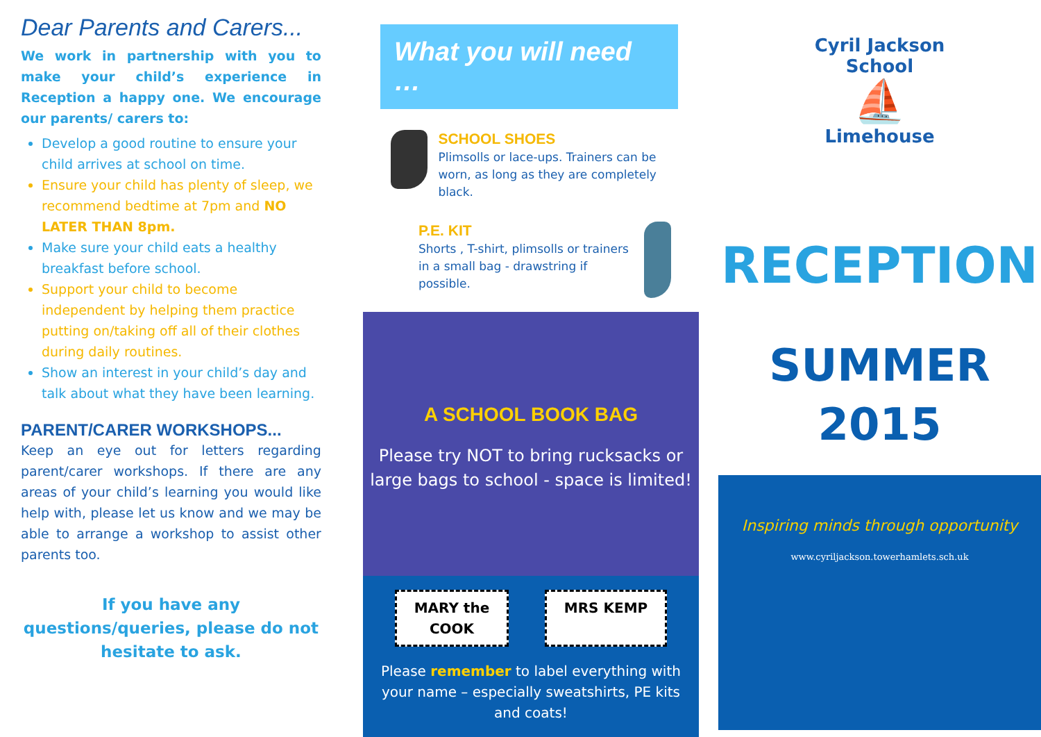Dear Parents and Carers...
We work in partnership with you to make your child’s experience in Reception a happy one. We encourage our parents/ carers to:
Develop a good routine to ensure your child arrives at school on time.
Ensure your child has plenty of sleep, we recommend bedtime at 7pm and NO LATER THAN 8pm.
Make sure your child eats a healthy breakfast before school.
Support your child to become independent by helping them practice putting on/taking off all of their clothes during daily routines.
Show an interest in your child’s day and talk about what they have been learning.
PARENT/CARER WORKSHOPS...
Keep an eye out for letters regarding parent/carer workshops. If there are any areas of your child’s learning you would like help with, please let us know and we may be able to arrange a workshop to assist other parents too.
If you have any questions/queries, please do not hesitate to ask.
What you will need …
SCHOOL SHOES
Plimsolls or lace-ups. Trainers can be worn, as long as they are completely black.
P.E. KIT
Shorts , T-shirt, plimsolls or trainers in a small bag - drawstring if possible.
A SCHOOL BOOK BAG
Please try NOT to bring rucksacks or large bags to school - space is limited!
MARY the
COOK MRS KEMP
Please remember to label everything with your name – especially sweatshirts, PE kits and coats!
Cyril Jackson School
⛵
Limehouse
RECEPTION
SUMMER
2015
Inspiring minds through opportunity
www.cyriljackson.towerhamlets.sch.uk